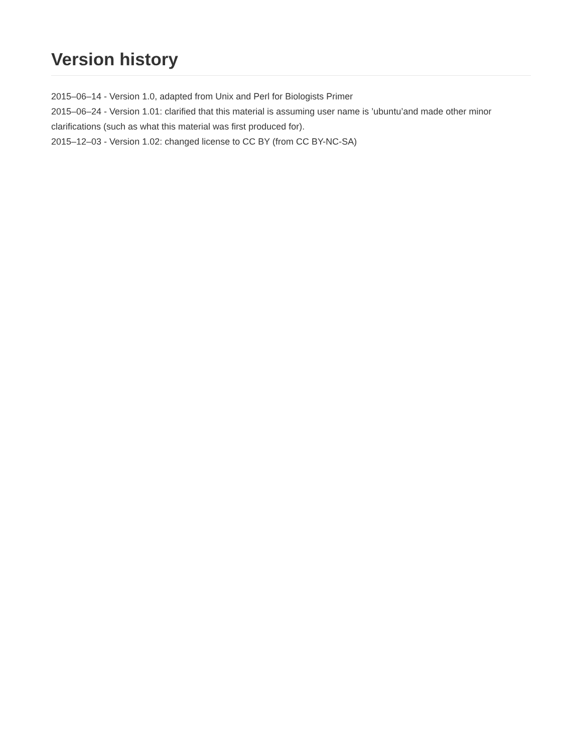Version history
2015–06–14 - Version 1.0, adapted from Unix and Perl for Biologists Primer
2015–06–24 - Version 1.01: clarified that this material is assuming user name is ’ubuntu’and made other minor clarifications (such as what this material was first produced for).
2015–12–03 - Version 1.02: changed license to CC BY (from CC BY-NC-SA)